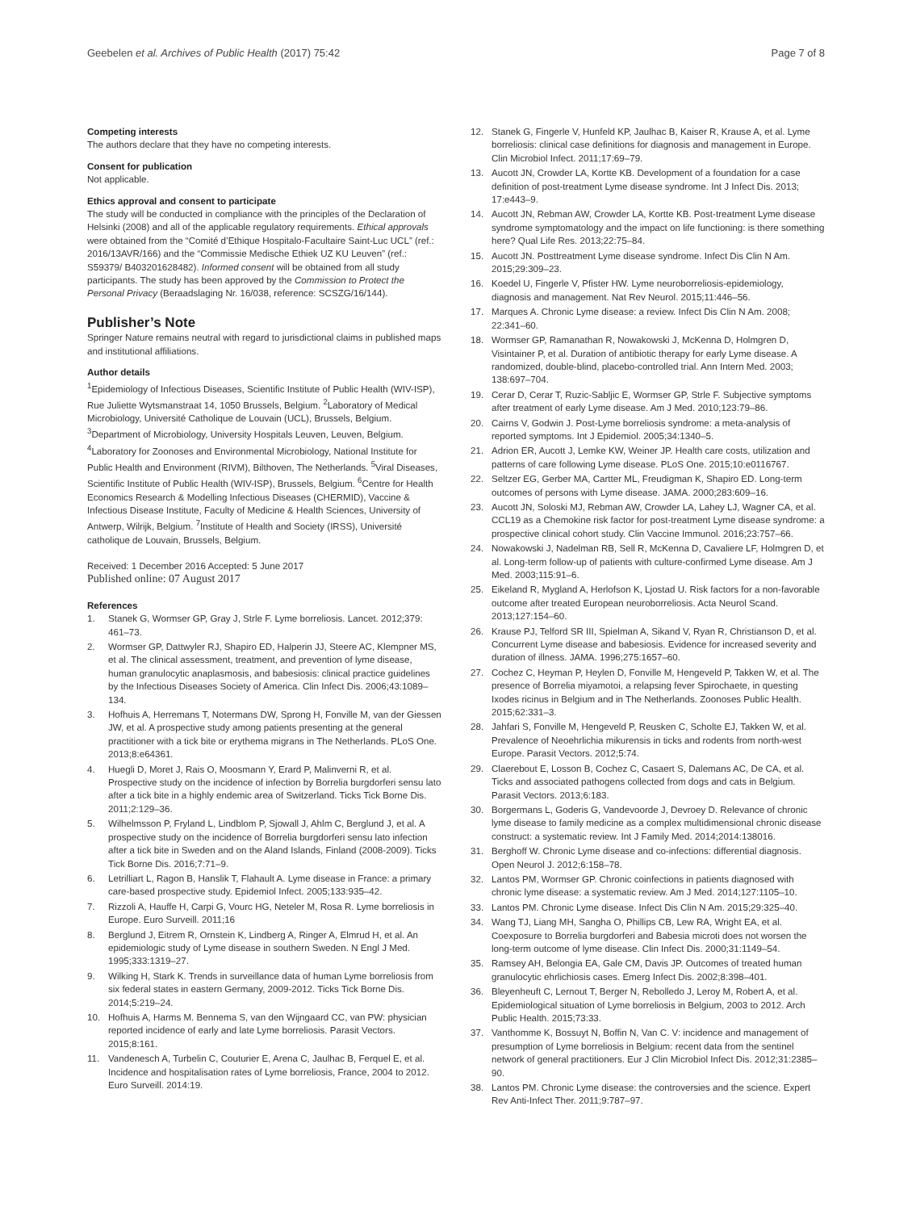Geebelen et al. Archives of Public Health (2017) 75:42 Page 7 of 8
Competing interests
The authors declare that they have no competing interests.
Consent for publication
Not applicable.
Ethics approval and consent to participate
The study will be conducted in compliance with the principles of the Declaration of Helsinki (2008) and all of the applicable regulatory requirements. Ethical approvals were obtained from the “Comité d’Ethique Hospitalo-Facultaire Saint-Luc UCL” (ref.: 2016/13AVR/166) and the “Commissie Medische Ethiek UZ KU Leuven” (ref.: S59379/ B403201628482). Informed consent will be obtained from all study participants. The study has been approved by the Commission to Protect the Personal Privacy (Beraadslaging Nr. 16/038, reference: SCSZG/16/144).
Publisher’s Note
Springer Nature remains neutral with regard to jurisdictional claims in published maps and institutional affiliations.
Author details
<sup>1</sup> Epidemiology of Infectious Diseases, Scientific Institute of Public Health (WIV-ISP), Rue Juliette Wytsmanstraat 14, 1050 Brussels, Belgium. <sup>2</sup>Laboratory of Medical Microbiology, Université Catholique de Louvain (UCL), Brussels, Belgium. <sup>3</sup>Department of Microbiology, University Hospitals Leuven, Leuven, Belgium. <sup>4</sup>Laboratory for Zoonoses and Environmental Microbiology, National Institute for Public Health and Environment (RIVM), Bilthoven, The Netherlands. <sup>5</sup>Viral Diseases, Scientific Institute of Public Health (WIV-ISP), Brussels, Belgium. <sup>6</sup>Centre for Health Economics Research & Modelling Infectious Diseases (CHERMID), Vaccine & Infectious Disease Institute, Faculty of Medicine & Health Sciences, University of Antwerp, Wilrijk, Belgium. <sup>7</sup>Institute of Health and Society (IRSS), Université catholique de Louvain, Brussels, Belgium.
Received: 1 December 2016 Accepted: 5 June 2017
Published online: 07 August 2017
References
1. Stanek G, Wormser GP, Gray J, Strle F. Lyme borreliosis. Lancet. 2012;379: 461–73.
2. Wormser GP, Dattwyler RJ, Shapiro ED, Halperin JJ, Steere AC, Klempner MS, et al. The clinical assessment, treatment, and prevention of lyme disease, human granulocytic anaplasmosis, and babesiosis: clinical practice guidelines by the Infectious Diseases Society of America. Clin Infect Dis. 2006;43:1089–134.
3. Hofhuis A, Herremans T, Notermans DW, Sprong H, Fonville M, van der Giessen JW, et al. A prospective study among patients presenting at the general practitioner with a tick bite or erythema migrans in The Netherlands. PLoS One. 2013;8:e64361.
4. Huegli D, Moret J, Rais O, Moosmann Y, Erard P, Malinverni R, et al. Prospective study on the incidence of infection by Borrelia burgdorferi sensu lato after a tick bite in a highly endemic area of Switzerland. Ticks Tick Borne Dis. 2011;2:129–36.
5. Wilhelmsson P, Fryland L, Lindblom P, Sjowall J, Ahlm C, Berglund J, et al. A prospective study on the incidence of Borrelia burgdorferi sensu lato infection after a tick bite in Sweden and on the Aland Islands, Finland (2008-2009). Ticks Tick Borne Dis. 2016;7:71–9.
6. Letrilliart L, Ragon B, Hanslik T, Flahault A. Lyme disease in France: a primary care-based prospective study. Epidemiol Infect. 2005;133:935–42.
7. Rizzoli A, Hauffe H, Carpi G, Vourc HG, Neteler M, Rosa R. Lyme borreliosis in Europe. Euro Surveill. 2011;16
8. Berglund J, Eitrem R, Ornstein K, Lindberg A, Ringer A, Elmrud H, et al. An epidemiologic study of Lyme disease in southern Sweden. N Engl J Med. 1995;333:1319–27.
9. Wilking H, Stark K. Trends in surveillance data of human Lyme borreliosis from six federal states in eastern Germany, 2009-2012. Ticks Tick Borne Dis. 2014;5:219–24.
10. Hofhuis A, Harms M. Bennema S, van den Wijngaard CC, van PW: physician reported incidence of early and late Lyme borreliosis. Parasit Vectors. 2015;8:161.
11. Vandenesch A, Turbelin C, Couturier E, Arena C, Jaulhac B, Ferquel E, et al. Incidence and hospitalisation rates of Lyme borreliosis, France, 2004 to 2012. Euro Surveill. 2014:19.
12. Stanek G, Fingerle V, Hunfeld KP, Jaulhac B, Kaiser R, Krause A, et al. Lyme borreliosis: clinical case definitions for diagnosis and management in Europe. Clin Microbiol Infect. 2011;17:69–79.
13. Aucott JN, Crowder LA, Kortte KB. Development of a foundation for a case definition of post-treatment Lyme disease syndrome. Int J Infect Dis. 2013; 17:e443–9.
14. Aucott JN, Rebman AW, Crowder LA, Kortte KB. Post-treatment Lyme disease syndrome symptomatology and the impact on life functioning: is there something here? Qual Life Res. 2013;22:75–84.
15. Aucott JN. Posttreatment Lyme disease syndrome. Infect Dis Clin N Am. 2015;29:309–23.
16. Koedel U, Fingerle V, Pfister HW. Lyme neuroborreliosis-epidemiology, diagnosis and management. Nat Rev Neurol. 2015;11:446–56.
17. Marques A. Chronic Lyme disease: a review. Infect Dis Clin N Am. 2008; 22:341–60.
18. Wormser GP, Ramanathan R, Nowakowski J, McKenna D, Holmgren D, Visintainer P, et al. Duration of antibiotic therapy for early Lyme disease. A randomized, double-blind, placebo-controlled trial. Ann Intern Med. 2003; 138:697–704.
19. Cerar D, Cerar T, Ruzic-Sabljic E, Wormser GP, Strle F. Subjective symptoms after treatment of early Lyme disease. Am J Med. 2010;123:79–86.
20. Cairns V, Godwin J. Post-Lyme borreliosis syndrome: a meta-analysis of reported symptoms. Int J Epidemiol. 2005;34:1340–5.
21. Adrion ER, Aucott J, Lemke KW, Weiner JP. Health care costs, utilization and patterns of care following Lyme disease. PLoS One. 2015;10:e0116767.
22. Seltzer EG, Gerber MA, Cartter ML, Freudigman K, Shapiro ED. Long-term outcomes of persons with Lyme disease. JAMA. 2000;283:609–16.
23. Aucott JN, Soloski MJ, Rebman AW, Crowder LA, Lahey LJ, Wagner CA, et al. CCL19 as a Chemokine risk factor for post-treatment Lyme disease syndrome: a prospective clinical cohort study. Clin Vaccine Immunol. 2016;23:757–66.
24. Nowakowski J, Nadelman RB, Sell R, McKenna D, Cavaliere LF, Holmgren D, et al. Long-term follow-up of patients with culture-confirmed Lyme disease. Am J Med. 2003;115:91–6.
25. Eikeland R, Mygland A, Herlofson K, Ljostad U. Risk factors for a non-favorable outcome after treated European neuroborreliosis. Acta Neurol Scand. 2013;127:154–60.
26. Krause PJ, Telford SR III, Spielman A, Sikand V, Ryan R, Christianson D, et al. Concurrent Lyme disease and babesiosis. Evidence for increased severity and duration of illness. JAMA. 1996;275:1657–60.
27. Cochez C, Heyman P, Heylen D, Fonville M, Hengeveld P, Takken W, et al. The presence of Borrelia miyamotoi, a relapsing fever Spirochaete, in questing Ixodes ricinus in Belgium and in The Netherlands. Zoonoses Public Health. 2015;62:331–3.
28. Jahfari S, Fonville M, Hengeveld P, Reusken C, Scholte EJ, Takken W, et al. Prevalence of Neoehrlichia mikurensis in ticks and rodents from north-west Europe. Parasit Vectors. 2012;5:74.
29. Claerebout E, Losson B, Cochez C, Casaert S, Dalemans AC, De CA, et al. Ticks and associated pathogens collected from dogs and cats in Belgium. Parasit Vectors. 2013;6:183.
30. Borgermans L, Goderis G, Vandevoorde J, Devroey D. Relevance of chronic lyme disease to family medicine as a complex multidimensional chronic disease construct: a systematic review. Int J Family Med. 2014;2014:138016.
31. Berghoff W. Chronic Lyme disease and co-infections: differential diagnosis. Open Neurol J. 2012;6:158–78.
32. Lantos PM, Wormser GP. Chronic coinfections in patients diagnosed with chronic lyme disease: a systematic review. Am J Med. 2014;127:1105–10.
33. Lantos PM. Chronic Lyme disease. Infect Dis Clin N Am. 2015;29:325–40.
34. Wang TJ, Liang MH, Sangha O, Phillips CB, Lew RA, Wright EA, et al. Coexposure to Borrelia burgdorferi and Babesia microti does not worsen the long-term outcome of lyme disease. Clin Infect Dis. 2000;31:1149–54.
35. Ramsey AH, Belongia EA, Gale CM, Davis JP. Outcomes of treated human granulocytic ehrlichiosis cases. Emerg Infect Dis. 2002;8:398–401.
36. Bleyenheuft C, Lernout T, Berger N, Rebolledo J, Leroy M, Robert A, et al. Epidemiological situation of Lyme borreliosis in Belgium, 2003 to 2012. Arch Public Health. 2015;73:33.
37. Vanthomme K, Bossuyt N, Boffin N, Van C. V: incidence and management of presumption of Lyme borreliosis in Belgium: recent data from the sentinel network of general practitioners. Eur J Clin Microbiol Infect Dis. 2012;31:2385–90.
38. Lantos PM. Chronic Lyme disease: the controversies and the science. Expert Rev Anti-Infect Ther. 2011;9:787–97.